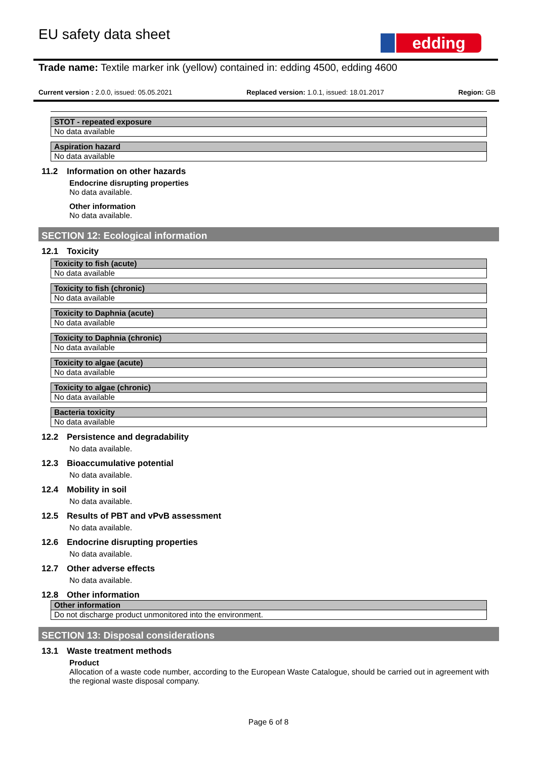EU safety data sheet edding
Trade name: Textile marker ink (yellow) contained in: edding 4500, edding 4600
Current version : 2.0.0, issued: 05.05.2021 Replaced version: 1.0.1, issued: 18.01.2017 Region: GB
STOT - repeated exposure
No data available
Aspiration hazard
No data available
11.2 Information on other hazards
Endocrine disrupting properties
No data available.
Other information
No data available.
SECTION 12: Ecological information
12.1 Toxicity
Toxicity to fish (acute)
No data available
Toxicity to fish (chronic)
No data available
Toxicity to Daphnia (acute)
No data available
Toxicity to Daphnia (chronic)
No data available
Toxicity to algae (acute)
No data available
Toxicity to algae (chronic)
No data available
Bacteria toxicity
No data available
12.2 Persistence and degradability
No data available.
12.3 Bioaccumulative potential
No data available.
12.4 Mobility in soil
No data available.
12.5 Results of PBT and vPvB assessment
No data available.
12.6 Endocrine disrupting properties
No data available.
12.7 Other adverse effects
No data available.
12.8 Other information
Other information
Do not discharge product unmonitored into the environment.
SECTION 13: Disposal considerations
13.1 Waste treatment methods
Product
Allocation of a waste code number, according to the European Waste Catalogue, should be carried out in agreement with the regional waste disposal company.
Page 6 of 8